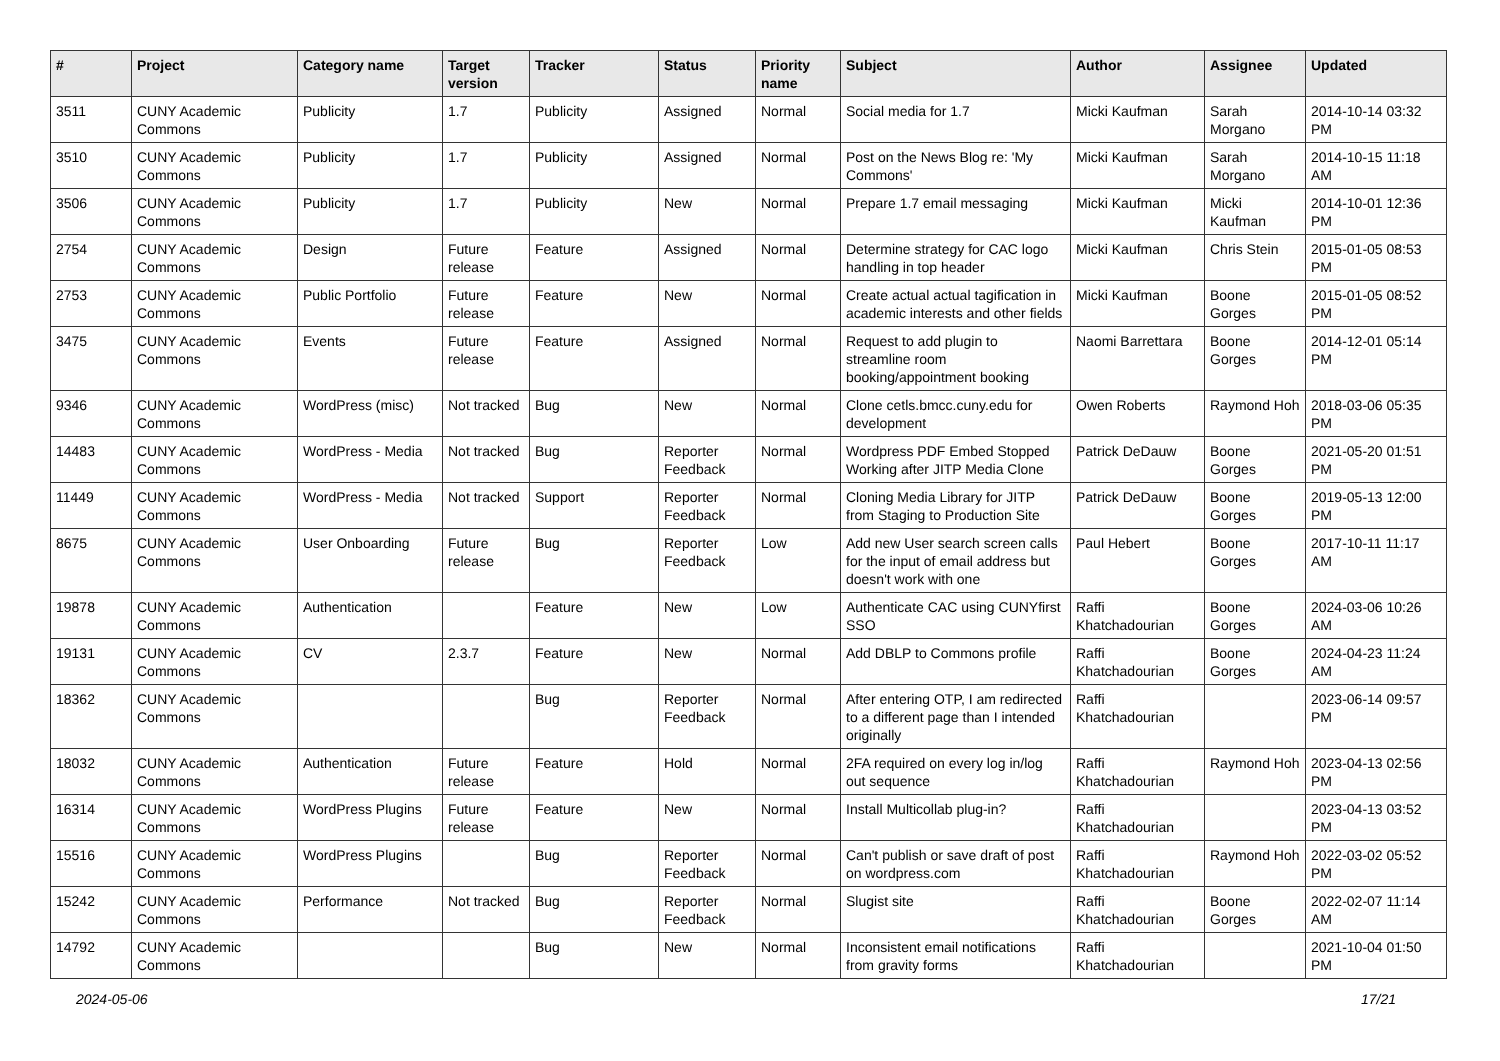| # | Project | Category name | Target version | Tracker | Status | Priority name | Subject | Author | Assignee | Updated |
| --- | --- | --- | --- | --- | --- | --- | --- | --- | --- | --- |
| 3511 | CUNY Academic Commons | Publicity | 1.7 | Publicity | Assigned | Normal | Social media for 1.7 | Micki Kaufman | Sarah Morgano | 2014-10-14 03:32 PM |
| 3510 | CUNY Academic Commons | Publicity | 1.7 | Publicity | Assigned | Normal | Post on the News Blog re: 'My Commons' | Micki Kaufman | Sarah Morgano | 2014-10-15 11:18 AM |
| 3506 | CUNY Academic Commons | Publicity | 1.7 | Publicity | New | Normal | Prepare 1.7 email messaging | Micki Kaufman | Micki Kaufman | 2014-10-01 12:36 PM |
| 2754 | CUNY Academic Commons | Design | Future release | Feature | Assigned | Normal | Determine strategy for CAC logo handling in top header | Micki Kaufman | Chris Stein | 2015-01-05 08:53 PM |
| 2753 | CUNY Academic Commons | Public Portfolio | Future release | Feature | New | Normal | Create actual actual tagification in academic interests and other fields | Micki Kaufman | Boone Gorges | 2015-01-05 08:52 PM |
| 3475 | CUNY Academic Commons | Events | Future release | Feature | Assigned | Normal | Request to add plugin to streamline room booking/appointment booking | Naomi Barrettara | Boone Gorges | 2014-12-01 05:14 PM |
| 9346 | CUNY Academic Commons | WordPress (misc) | Not tracked | Bug | New | Normal | Clone cetls.bmcc.cuny.edu for development | Owen Roberts | Raymond Hoh | 2018-03-06 05:35 PM |
| 14483 | CUNY Academic Commons | WordPress - Media | Not tracked | Bug | Reporter Feedback | Normal | Wordpress PDF Embed Stopped Working after JITP Media Clone | Patrick DeDauw | Boone Gorges | 2021-05-20 01:51 PM |
| 11449 | CUNY Academic Commons | WordPress - Media | Not tracked | Support | Reporter Feedback | Normal | Cloning Media Library for JITP from Staging to Production Site | Patrick DeDauw | Boone Gorges | 2019-05-13 12:00 PM |
| 8675 | CUNY Academic Commons | User Onboarding | Future release | Bug | Reporter Feedback | Low | Add new User search screen calls for the input of email address but doesn't work with one | Paul Hebert | Boone Gorges | 2017-10-11 11:17 AM |
| 19878 | CUNY Academic Commons | Authentication | | Feature | New | Low | Authenticate CAC using CUNYfirst SSO | Raffi Khatchadourian | Boone Gorges | 2024-03-06 10:26 AM |
| 19131 | CUNY Academic Commons | CV | 2.3.7 | Feature | New | Normal | Add DBLP to Commons profile | Raffi Khatchadourian | Boone Gorges | 2024-04-23 11:24 AM |
| 18362 | CUNY Academic Commons | | | Bug | Reporter Feedback | Normal | After entering OTP, I am redirected to a different page than I intended originally | Raffi Khatchadourian | | 2023-06-14 09:57 PM |
| 18032 | CUNY Academic Commons | Authentication | Future release | Feature | Hold | Normal | 2FA required on every log in/log out sequence | Raffi Khatchadourian | Raymond Hoh | 2023-04-13 02:56 PM |
| 16314 | CUNY Academic Commons | WordPress Plugins | Future release | Feature | New | Normal | Install Multicollab plug-in? | Raffi Khatchadourian | | 2023-04-13 03:52 PM |
| 15516 | CUNY Academic Commons | WordPress Plugins | | Bug | Reporter Feedback | Normal | Can't publish or save draft of post on wordpress.com | Raffi Khatchadourian | Raymond Hoh | 2022-03-02 05:52 PM |
| 15242 | CUNY Academic Commons | Performance | Not tracked | Bug | Reporter Feedback | Normal | Slugist site | Raffi Khatchadourian | Boone Gorges | 2022-02-07 11:14 AM |
| 14792 | CUNY Academic Commons | | | Bug | New | Normal | Inconsistent email notifications from gravity forms | Raffi Khatchadourian | | 2021-10-04 01:50 PM |
2024-05-06 17/21